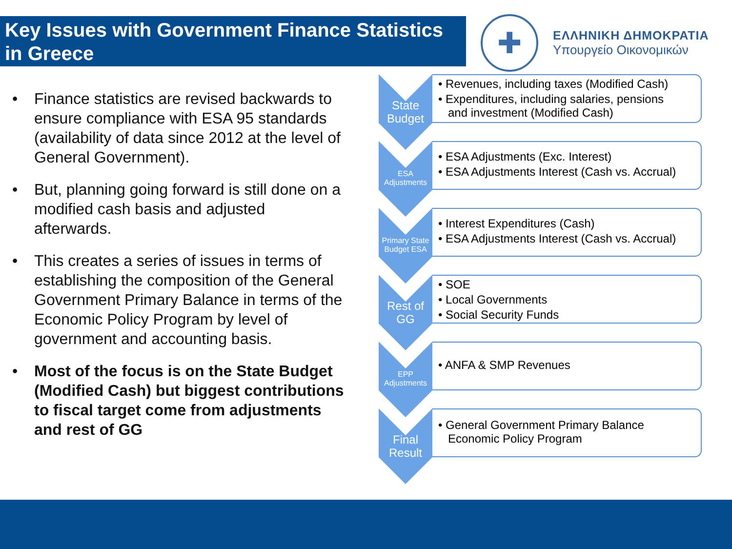Key Issues with Government Finance Statistics in Greece
✚
ΕΛΛΗΝΙΚΗ ΔΗΜΟΚΡΑΤΙΑ
Υπουργείο Οικονομικών
• Finance statistics are revised backwards to ensure compliance with ESA 95 standards (availability of data since 2012 at the level of General Government).
• But, planning going forward is still done on a modified cash basis and adjusted afterwards.
• This creates a series of issues in terms of establishing the composition of the General Government Primary Balance in terms of the Economic Policy Program by level of government and accounting basis.
• Most of the focus is on the State Budget (Modified Cash) but biggest contributions to fiscal target come from adjustments and rest of GG
State
Budget
• Revenues, including taxes (Modified Cash)
• Expenditures, including salaries, pensions
and investment (Modified Cash)
ESA
Adjustments
• ESA Adjustments (Exc. Interest)
• ESA Adjustments Interest (Cash vs. Accrual)
Primary State
Budget ESA
• Interest Expenditures (Cash)
• ESA Adjustments Interest (Cash vs. Accrual)
Rest of
GG
• SOE
• Local Governments
• Social Security Funds
EPP
Adjustments
• ANFA & SMP Revenues
Final
Result
• General Government Primary Balance
Economic Policy Program